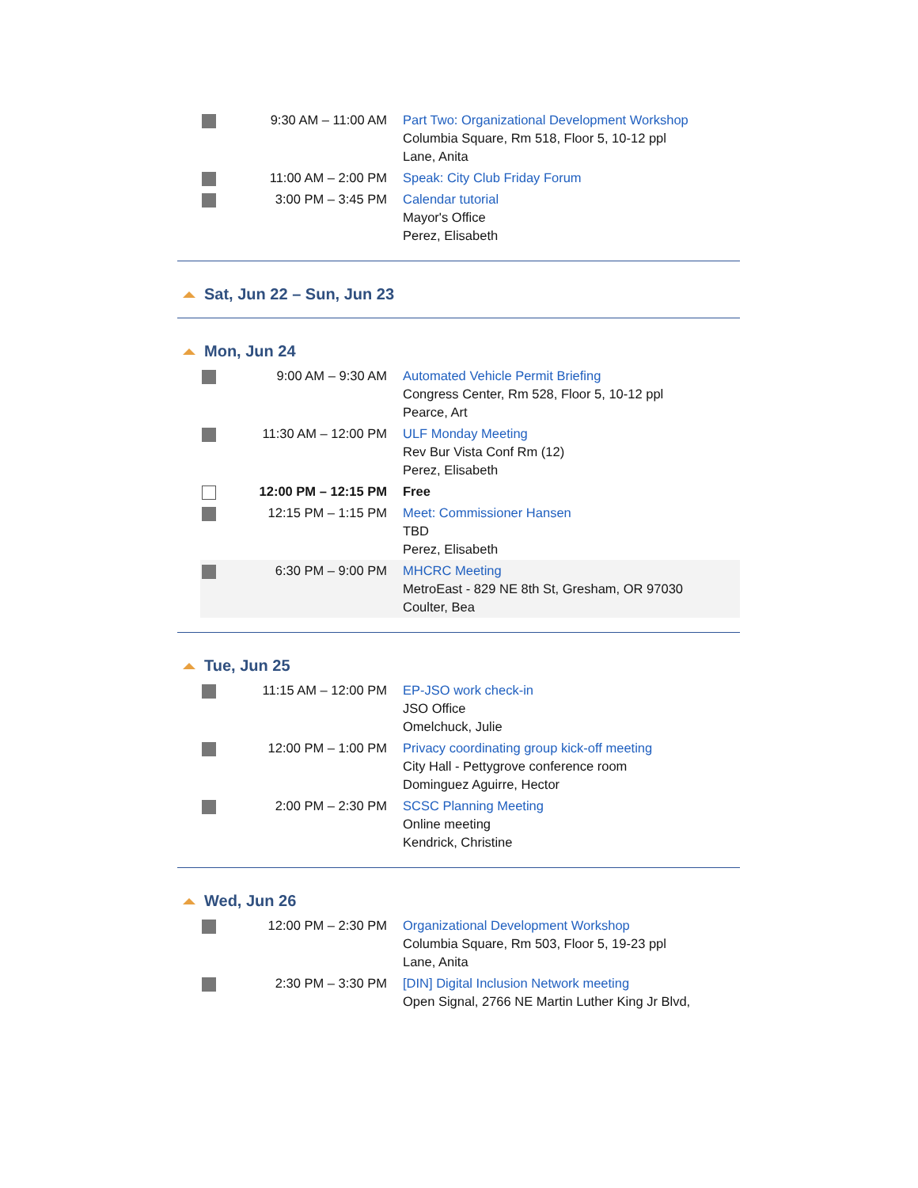9:30 AM – 11:00 AM Part Two: Organizational Development Workshop
Columbia Square, Rm 518, Floor 5, 10-12 ppl
Lane, Anita
11:00 AM – 2:00 PM Speak: City Club Friday Forum
3:00 PM – 3:45 PM Calendar tutorial
Mayor's Office
Perez, Elisabeth
Sat, Jun 22 – Sun, Jun 23
Mon, Jun 24
9:00 AM – 9:30 AM Automated Vehicle Permit Briefing
Congress Center, Rm 528, Floor 5, 10-12 ppl
Pearce, Art
11:30 AM – 12:00 PM ULF Monday Meeting
Rev Bur Vista Conf Rm (12)
Perez, Elisabeth
12:00 PM – 12:15 PM Free
12:15 PM – 1:15 PM Meet: Commissioner Hansen
TBD
Perez, Elisabeth
6:30 PM – 9:00 PM MHCRC Meeting
MetroEast - 829 NE 8th St, Gresham, OR 97030
Coulter, Bea
Tue, Jun 25
11:15 AM – 12:00 PM EP-JSO work check-in
JSO Office
Omelchuck, Julie
12:00 PM – 1:00 PM Privacy coordinating group kick-off meeting
City Hall - Pettygrove conference room
Dominguez Aguirre, Hector
2:00 PM – 2:30 PM SCSC Planning Meeting
Online meeting
Kendrick, Christine
Wed, Jun 26
12:00 PM – 2:30 PM Organizational Development Workshop
Columbia Square, Rm 503, Floor 5, 19-23 ppl
Lane, Anita
2:30 PM – 3:30 PM [DIN] Digital Inclusion Network meeting
Open Signal, 2766 NE Martin Luther King Jr Blvd,